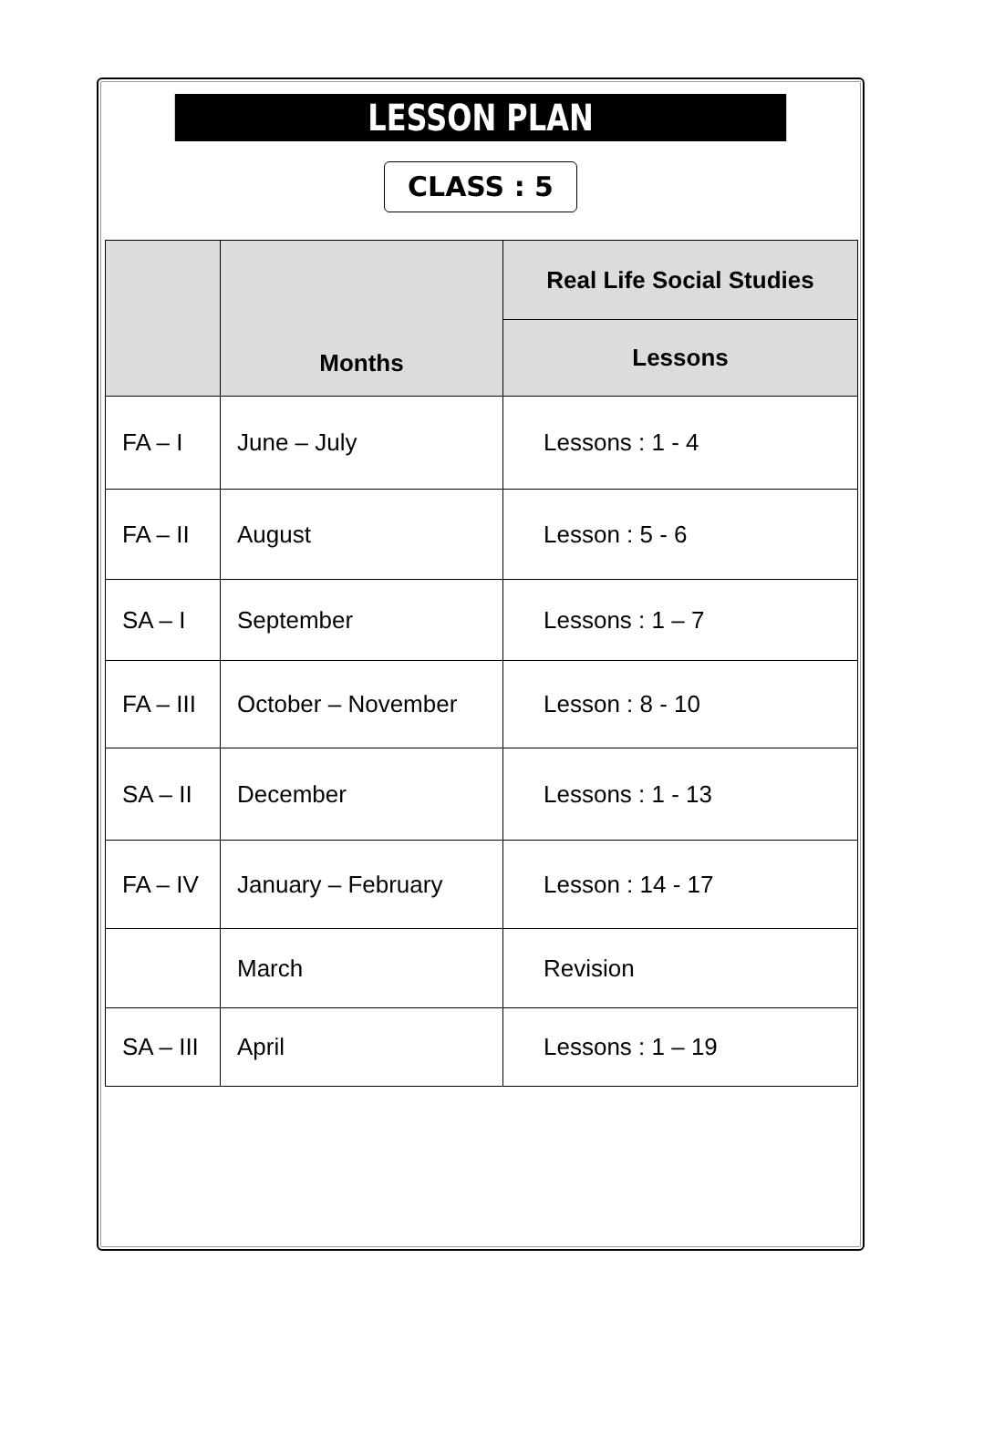LESSON PLAN
CLASS : 5
| | Months | Real Life Social Studies |
| --- | --- | --- |
| | | Lessons |
| FA – I | June – July | Lessons : 1 - 4 |
| FA – II | August | Lesson : 5 - 6 |
| SA – I | September | Lessons : 1 – 7 |
| FA – III | October – November | Lesson : 8 - 10 |
| SA – II | December | Lessons : 1 - 13 |
| FA – IV | January – February | Lesson : 14 - 17 |
| | March | Revision |
| SA – III | April | Lessons : 1 – 19 |